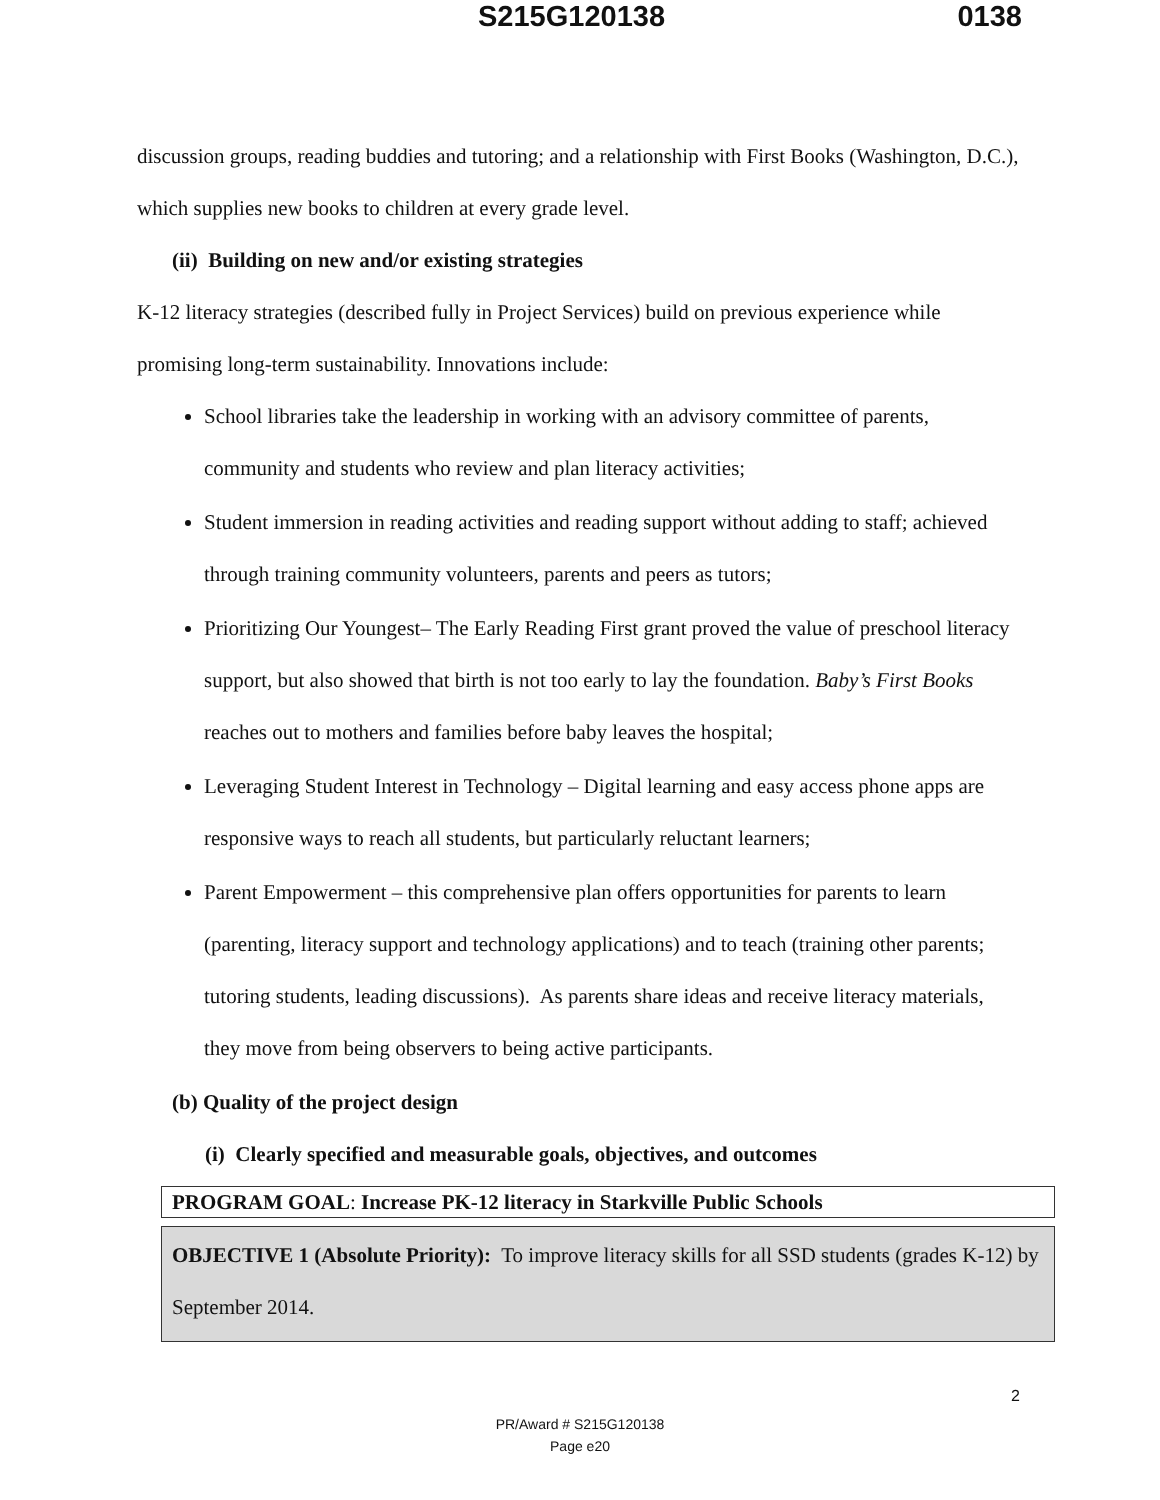S215G120138 0138
discussion groups, reading buddies and tutoring; and a relationship with First Books (Washington, D.C.), which supplies new books to children at every grade level.
(ii) Building on new and/or existing strategies
K-12 literacy strategies (described fully in Project Services) build on previous experience while promising long-term sustainability. Innovations include:
School libraries take the leadership in working with an advisory committee of parents, community and students who review and plan literacy activities;
Student immersion in reading activities and reading support without adding to staff; achieved through training community volunteers, parents and peers as tutors;
Prioritizing Our Youngest– The Early Reading First grant proved the value of preschool literacy support, but also showed that birth is not too early to lay the foundation. Baby’s First Books reaches out to mothers and families before baby leaves the hospital;
Leveraging Student Interest in Technology – Digital learning and easy access phone apps are responsive ways to reach all students, but particularly reluctant learners;
Parent Empowerment – this comprehensive plan offers opportunities for parents to learn (parenting, literacy support and technology applications) and to teach (training other parents; tutoring students, leading discussions). As parents share ideas and receive literacy materials, they move from being observers to being active participants.
(b) Quality of the project design
(i) Clearly specified and measurable goals, objectives, and outcomes
PROGRAM GOAL: Increase PK-12 literacy in Starkville Public Schools
OBJECTIVE 1 (Absolute Priority): To improve literacy skills for all SSD students (grades K-12) by September 2014.
2
PR/Award # S215G120138
Page e20